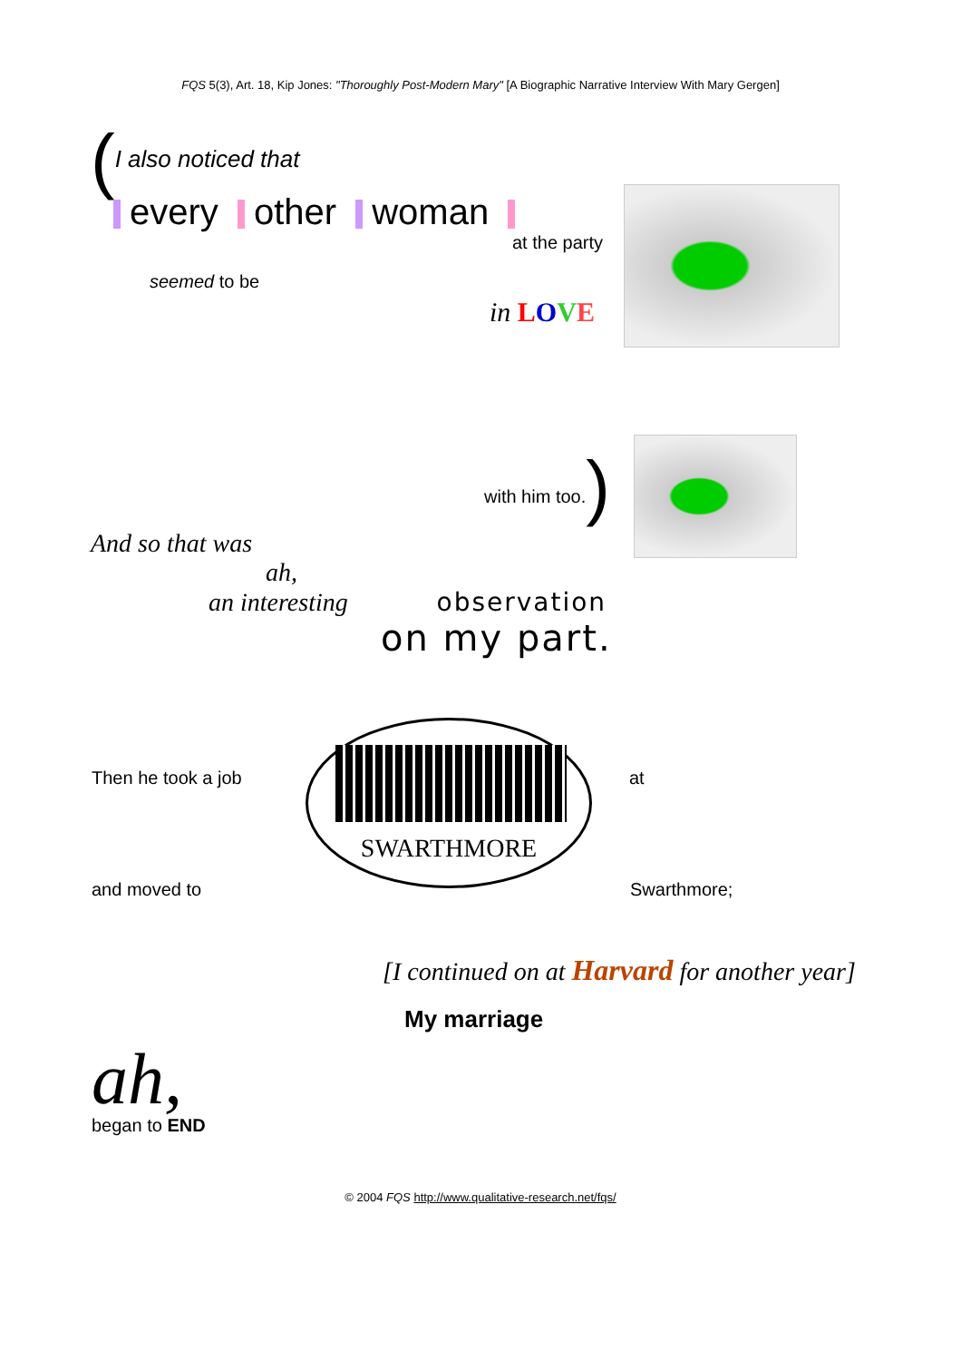FQS 5(3), Art. 18, Kip Jones: "Thoroughly Post-Modern Mary" [A Biographic Narrative Interview With Mary Gergen]
(I also noticed that
every other woman
at the party
seemed to be
in LOVE
with him too.)
And so that was
ah,
an interesting observation
on my part.
SWARTHMORE
Then he took a job at
and moved to Swarthmore;
[I continued on at Harvard for another year]
My marriage
ah,
began to END
© 2004 FQS http://www.qualitative-research.net/fqs/